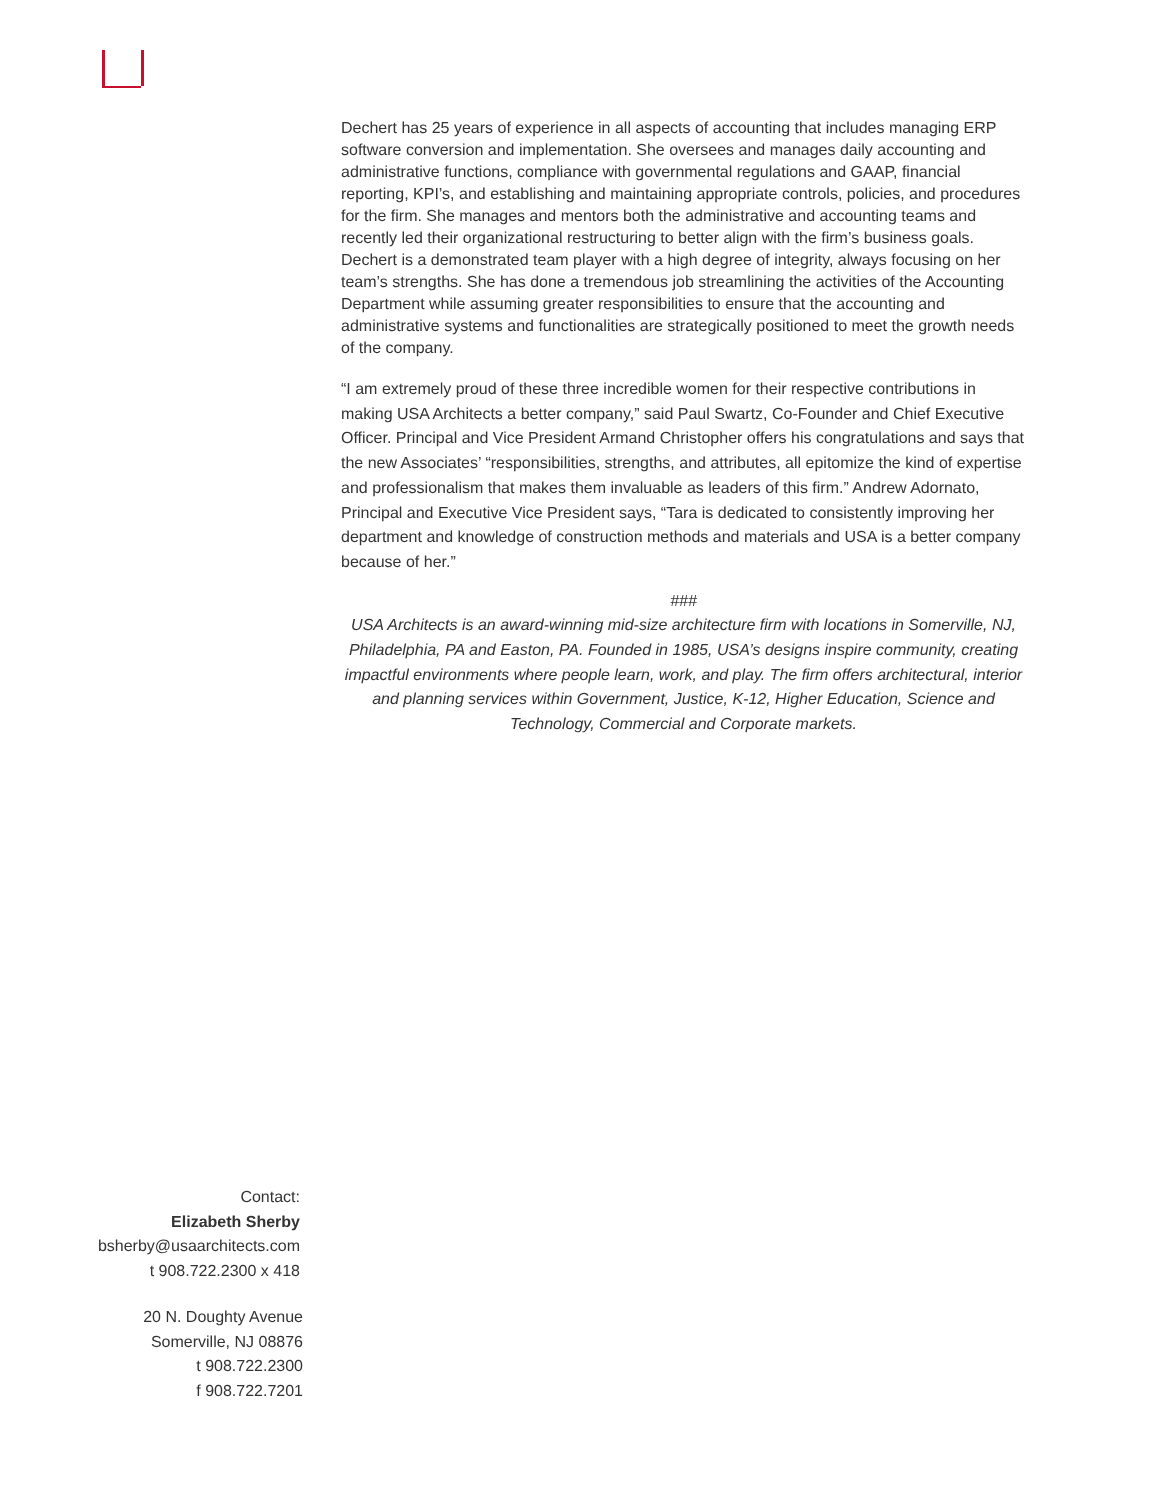Dechert has 25 years of experience in all aspects of accounting that includes managing ERP software conversion and implementation. She oversees and manages daily accounting and administrative functions, compliance with governmental regulations and GAAP, financial reporting, KPI’s, and establishing and maintaining appropriate controls, policies, and procedures for the firm. She manages and mentors both the administrative and accounting teams and recently led their organizational restructuring to better align with the firm’s business goals. Dechert is a demonstrated team player with a high degree of integrity, always focusing on her team’s strengths. She has done a tremendous job streamlining the activities of the Accounting Department while assuming greater responsibilities to ensure that the accounting and administrative systems and functionalities are strategically positioned to meet the growth needs of the company.
“I am extremely proud of these three incredible women for their respective contributions in making USA Architects a better company,” said Paul Swartz, Co-Founder and Chief Executive Officer. Principal and Vice President Armand Christopher offers his congratulations and says that the new Associates’ “responsibilities, strengths, and attributes, all epitomize the kind of expertise and professionalism that makes them invaluable as leaders of this firm.” Andrew Adornato, Principal and Executive Vice President says, “Tara is dedicated to consistently improving her department and knowledge of construction methods and materials and USA is a better company because of her.”
###
USA Architects is an award-winning mid-size architecture firm with locations in Somerville, NJ, Philadelphia, PA and Easton, PA. Founded in 1985, USA’s designs inspire community, creating impactful environments where people learn, work, and play. The firm offers architectural, interior and planning services within Government, Justice, K-12, Higher Education, Science and Technology, Commercial and Corporate markets.
Contact:
Elizabeth Sherby
bsherby@usaarchitects.com
t 908.722.2300 x 418
20 N. Doughty Avenue
Somerville, NJ 08876
t 908.722.2300
f 908.722.7201